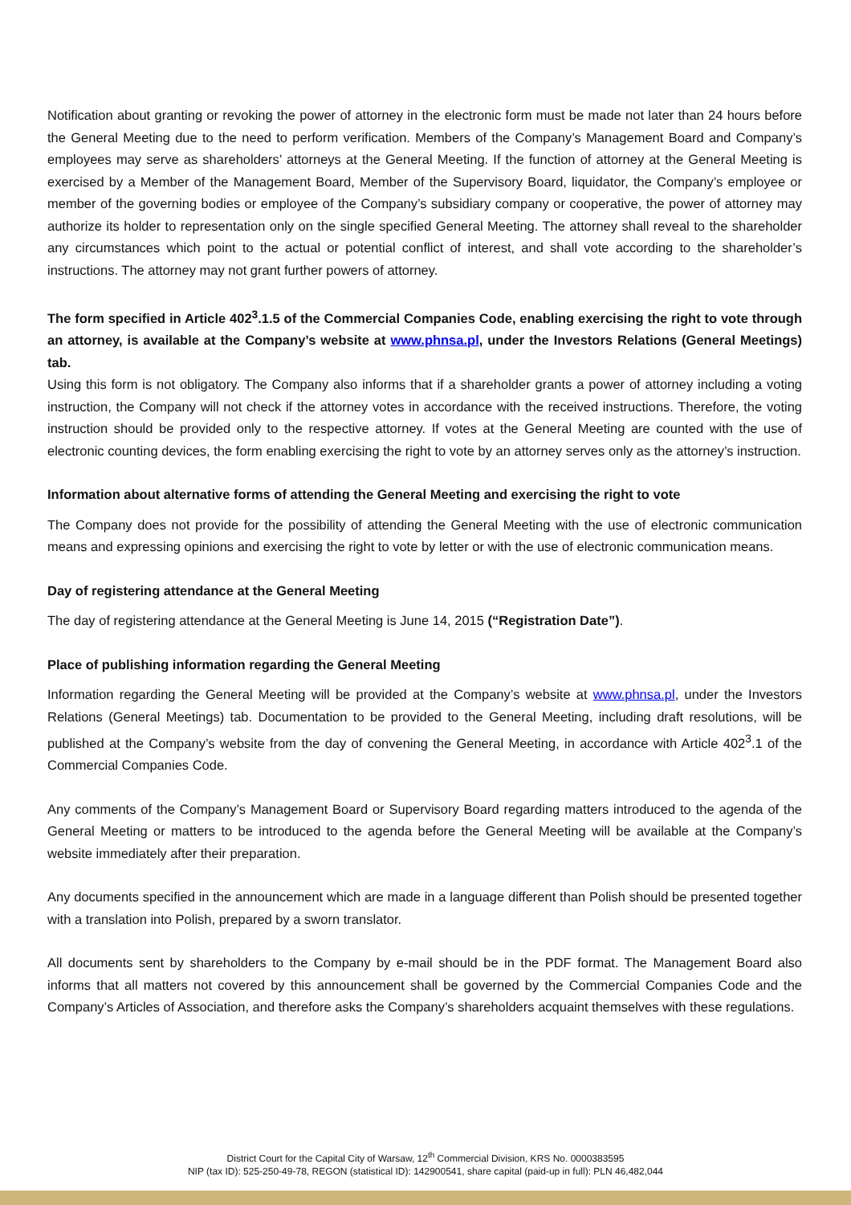Notification about granting or revoking the power of attorney in the electronic form must be made not later than 24 hours before the General Meeting due to the need to perform verification. Members of the Company’s Management Board and Company’s employees may serve as shareholders’ attorneys at the General Meeting. If the function of attorney at the General Meeting is exercised by a Member of the Management Board, Member of the Supervisory Board, liquidator, the Company’s employee or member of the governing bodies or employee of the Company’s subsidiary company or cooperative, the power of attorney may authorize its holder to representation only on the single specified General Meeting. The attorney shall reveal to the shareholder any circumstances which point to the actual or potential conflict of interest, and shall vote according to the shareholder’s instructions. The attorney may not grant further powers of attorney.
The form specified in Article 402<sup>3</sup>.1.5 of the Commercial Companies Code, enabling exercising the right to vote through an attorney, is available at the Company’s website at www.phnsa.pl, under the Investors Relations (General Meetings) tab.
Using this form is not obligatory. The Company also informs that if a shareholder grants a power of attorney including a voting instruction, the Company will not check if the attorney votes in accordance with the received instructions. Therefore, the voting instruction should be provided only to the respective attorney. If votes at the General Meeting are counted with the use of electronic counting devices, the form enabling exercising the right to vote by an attorney serves only as the attorney’s instruction.
Information about alternative forms of attending the General Meeting and exercising the right to vote
The Company does not provide for the possibility of attending the General Meeting with the use of electronic communication means and expressing opinions and exercising the right to vote by letter or with the use of electronic communication means.
Day of registering attendance at the General Meeting
The day of registering attendance at the General Meeting is June 14, 2015 (“Registration Date”).
Place of publishing information regarding the General Meeting
Information regarding the General Meeting will be provided at the Company’s website at www.phnsa.pl, under the Investors Relations (General Meetings) tab. Documentation to be provided to the General Meeting, including draft resolutions, will be published at the Company’s website from the day of convening the General Meeting, in accordance with Article 402<sup>3</sup>.1 of the Commercial Companies Code.
Any comments of the Company’s Management Board or Supervisory Board regarding matters introduced to the agenda of the General Meeting or matters to be introduced to the agenda before the General Meeting will be available at the Company’s website immediately after their preparation.
Any documents specified in the announcement which are made in a language different than Polish should be presented together with a translation into Polish, prepared by a sworn translator.
All documents sent by shareholders to the Company by e-mail should be in the PDF format. The Management Board also informs that all matters not covered by this announcement shall be governed by the Commercial Companies Code and the Company’s Articles of Association, and therefore asks the Company’s shareholders acquaint themselves with these regulations.
District Court for the Capital City of Warsaw, 12<sup>th</sup> Commercial Division, KRS No. 0000383595
NIP (tax ID): 525-250-49-78, REGON (statistical ID): 142900541, share capital (paid-up in full): PLN 46,482,044